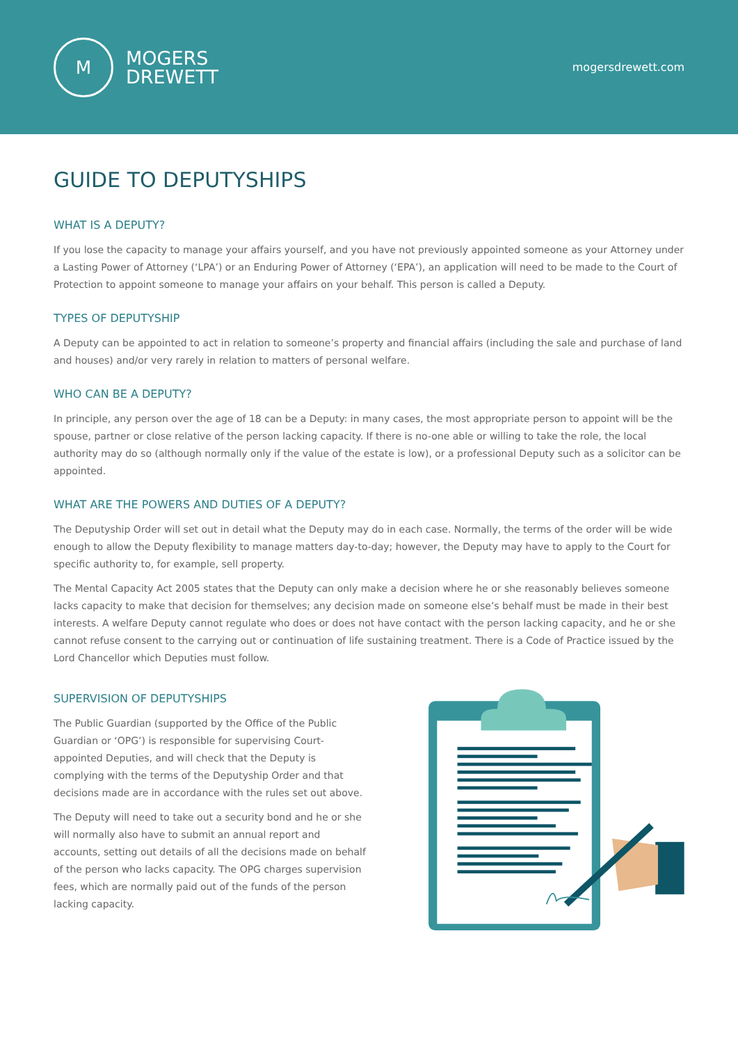M
MOGERS
DREWETT
mogersdrewett.com
GUIDE TO DEPUTYSHIPS
WHAT IS A DEPUTY?
If you lose the capacity to manage your affairs yourself, and you have not previously appointed someone as your Attorney under a Lasting Power of Attorney (‘LPA’) or an Enduring Power of Attorney (‘EPA’), an application will need to be made to the Court of Protection to appoint someone to manage your affairs on your behalf. This person is called a Deputy.
TYPES OF DEPUTYSHIP
A Deputy can be appointed to act in relation to someone’s property and financial affairs (including the sale and purchase of land and houses) and/or very rarely in relation to matters of personal welfare.
WHO CAN BE A DEPUTY?
In principle, any person over the age of 18 can be a Deputy: in many cases, the most appropriate person to appoint will be the spouse, partner or close relative of the person lacking capacity. If there is no-one able or willing to take the role, the local authority may do so (although normally only if the value of the estate is low), or a professional Deputy such as a solicitor can be appointed.
WHAT ARE THE POWERS AND DUTIES OF A DEPUTY?
The Deputyship Order will set out in detail what the Deputy may do in each case. Normally, the terms of the order will be wide enough to allow the Deputy flexibility to manage matters day-to-day; however, the Deputy may have to apply to the Court for specific authority to, for example, sell property.
The Mental Capacity Act 2005 states that the Deputy can only make a decision where he or she reasonably believes someone lacks capacity to make that decision for themselves; any decision made on someone else’s behalf must be made in their best interests. A welfare Deputy cannot regulate who does or does not have contact with the person lacking capacity, and he or she cannot refuse consent to the carrying out or continuation of life sustaining treatment. There is a Code of Practice issued by the Lord Chancellor which Deputies must follow.
SUPERVISION OF DEPUTYSHIPS
The Public Guardian (supported by the Office of the Public Guardian or ‘OPG’) is responsible for supervising Court-appointed Deputies, and will check that the Deputy is complying with the terms of the Deputyship Order and that decisions made are in accordance with the rules set out above.
The Deputy will need to take out a security bond and he or she will normally also have to submit an annual report and accounts, setting out details of all the decisions made on behalf of the person who lacks capacity. The OPG charges supervision fees, which are normally paid out of the funds of the person lacking capacity.